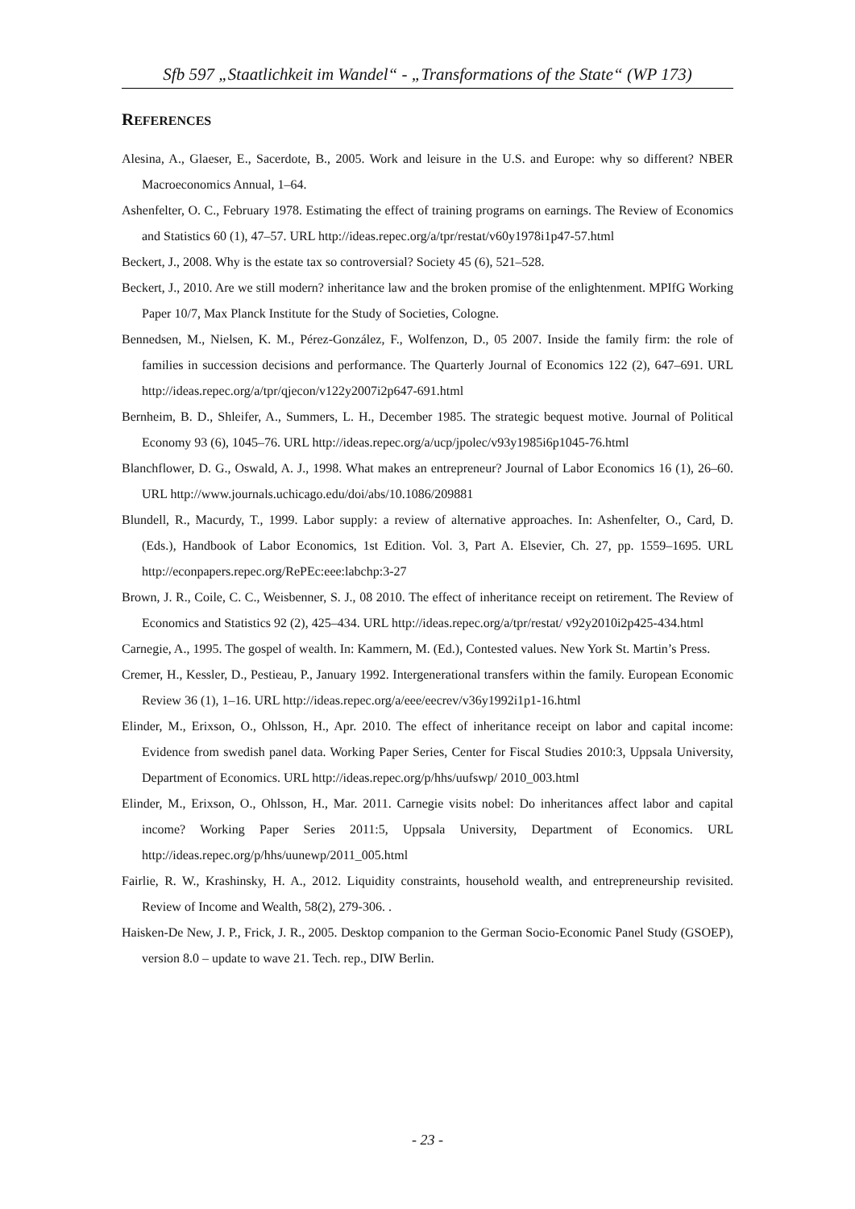Sfb 597 „Staatlichkeit im Wandel“ - „Transformations of the State“ (WP 173)
REFERENCES
Alesina, A., Glaeser, E., Sacerdote, B., 2005. Work and leisure in the U.S. and Europe: why so different? NBER Macroeconomics Annual, 1–64.
Ashenfelter, O. C., February 1978. Estimating the effect of training programs on earnings. The Review of Economics and Statistics 60 (1), 47–57. URL http://ideas.repec.org/a/tpr/restat/v60y1978i1p47-57.html
Beckert, J., 2008. Why is the estate tax so controversial? Society 45 (6), 521–528.
Beckert, J., 2010. Are we still modern? inheritance law and the broken promise of the enlightenment. MPIfG Working Paper 10/7, Max Planck Institute for the Study of Societies, Cologne.
Bennedsen, M., Nielsen, K. M., Pérez-González, F., Wolfenzon, D., 05 2007. Inside the family firm: the role of families in succession decisions and performance. The Quarterly Journal of Economics 122 (2), 647–691. URL http://ideas.repec.org/a/tpr/qjecon/v122y2007i2p647-691.html
Bernheim, B. D., Shleifer, A., Summers, L. H., December 1985. The strategic bequest motive. Journal of Political Economy 93 (6), 1045–76. URL http://ideas.repec.org/a/ucp/jpolec/v93y1985i6p1045-76.html
Blanchflower, D. G., Oswald, A. J., 1998. What makes an entrepreneur? Journal of Labor Economics 16 (1), 26–60. URL http://www.journals.uchicago.edu/doi/abs/10.1086/209881
Blundell, R., Macurdy, T., 1999. Labor supply: a review of alternative approaches. In: Ashenfelter, O., Card, D. (Eds.), Handbook of Labor Economics, 1st Edition. Vol. 3, Part A. Elsevier, Ch. 27, pp. 1559–1695. URL http://econpapers.repec.org/RePEc:eee:labchp:3-27
Brown, J. R., Coile, C. C., Weisbenner, S. J., 08 2010. The effect of inheritance receipt on retirement. The Review of Economics and Statistics 92 (2), 425–434. URL http://ideas.repec.org/a/tpr/restat/ v92y2010i2p425-434.html
Carnegie, A., 1995. The gospel of wealth. In: Kammern, M. (Ed.), Contested values. New York St. Martin’s Press.
Cremer, H., Kessler, D., Pestieau, P., January 1992. Intergenerational transfers within the family. European Economic Review 36 (1), 1–16. URL http://ideas.repec.org/a/eee/eecrev/v36y1992i1p1-16.html
Elinder, M., Erixson, O., Ohlsson, H., Apr. 2010. The effect of inheritance receipt on labor and capital income: Evidence from swedish panel data. Working Paper Series, Center for Fiscal Studies 2010:3, Uppsala University, Department of Economics. URL http://ideas.repec.org/p/hhs/uufswp/ 2010_003.html
Elinder, M., Erixson, O., Ohlsson, H., Mar. 2011. Carnegie visits nobel: Do inheritances affect labor and capital income? Working Paper Series 2011:5, Uppsala University, Department of Economics. URL http://ideas.repec.org/p/hhs/uunewp/2011_005.html
Fairlie, R. W., Krashinsky, H. A., 2012. Liquidity constraints, household wealth, and entrepreneurship revisited. Review of Income and Wealth, 58(2), 279-306. .
Haisken-De New, J. P., Frick, J. R., 2005. Desktop companion to the German Socio-Economic Panel Study (GSOEP), version 8.0 – update to wave 21. Tech. rep., DIW Berlin.
- 23 -